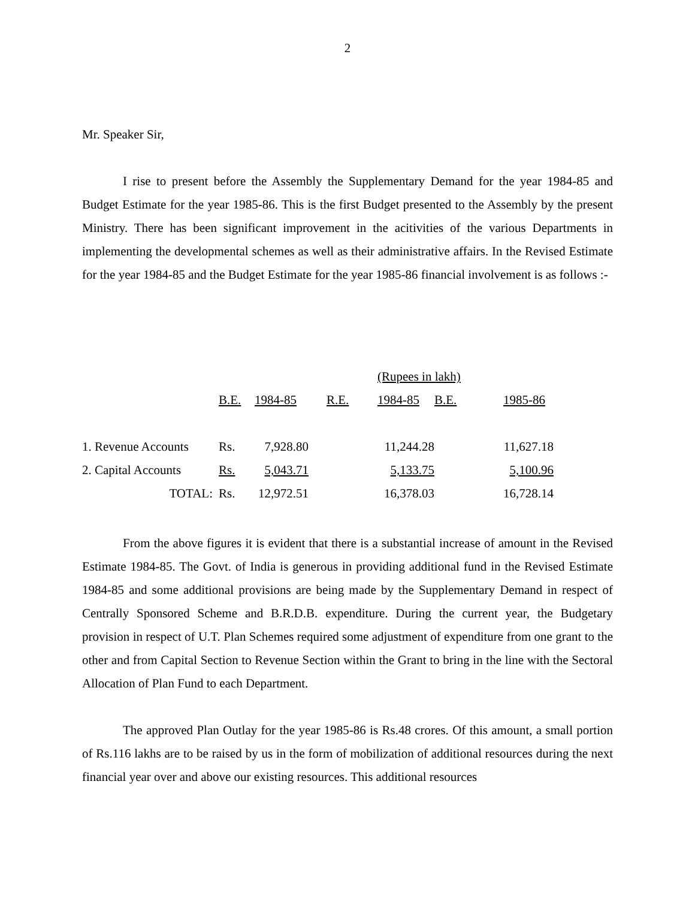2
Mr. Speaker Sir,
I rise to present before the Assembly the Supplementary Demand for the year 1984-85 and Budget Estimate for the year 1985-86. This is the first Budget presented to the Assembly by the present Ministry. There has been significant improvement in the acitivities of the various Departments in implementing the developmental schemes as well as their administrative affairs. In the Revised Estimate for the year 1984-85 and the Budget Estimate for the year 1985-86 financial involvement is as follows :-
| | | | | (Rupees in lakh) | | |
| | B.E. | 1984-85 | R.E. | 1984-85 | B.E. | 1985-86 |
| 1. Revenue Accounts | Rs. | 7,928.80 | | 11,244.28 | | 11,627.18 |
| 2. Capital Accounts | Rs. | 5,043.71 | | 5,133.75 | | 5,100.96 |
| TOTAL: | Rs. | 12,972.51 | | 16,378.03 | | 16,728.14 |
From the above figures it is evident that there is a substantial increase of amount in the Revised Estimate 1984-85. The Govt. of India is generous in providing additional fund in the Revised Estimate 1984-85 and some additional provisions are being made by the Supplementary Demand in respect of Centrally Sponsored Scheme and B.R.D.B. expenditure. During the current year, the Budgetary provision in respect of U.T. Plan Schemes required some adjustment of expenditure from one grant to the other and from Capital Section to Revenue Section within the Grant to bring in the line with the Sectoral Allocation of Plan Fund to each Department.
The approved Plan Outlay for the year 1985-86 is Rs.48 crores. Of this amount, a small portion of Rs.116 lakhs are to be raised by us in the form of mobilization of additional resources during the next financial year over and above our existing resources. This additional resources